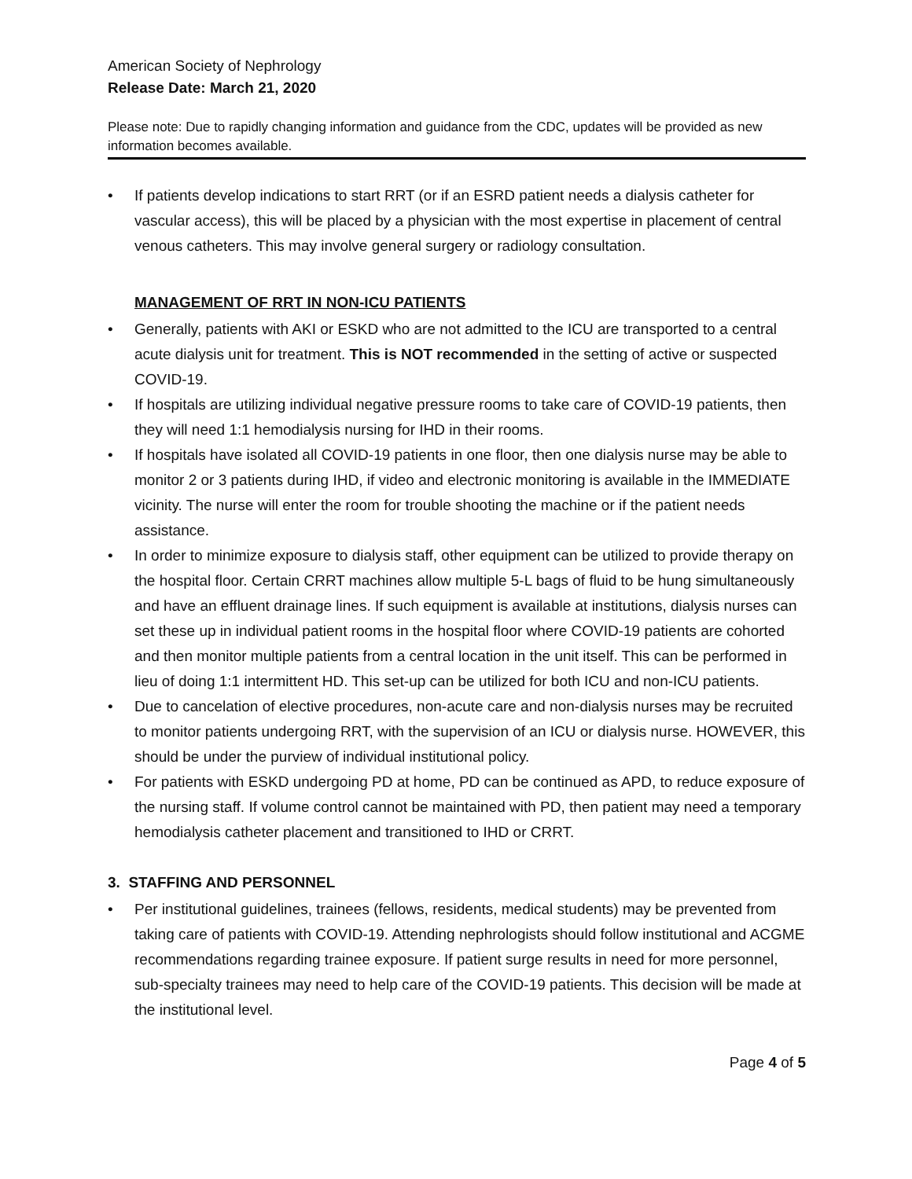American Society of Nephrology
Release Date: March 21, 2020
Please note: Due to rapidly changing information and guidance from the CDC, updates will be provided as new information becomes available.
• If patients develop indications to start RRT (or if an ESRD patient needs a dialysis catheter for vascular access), this will be placed by a physician with the most expertise in placement of central venous catheters. This may involve general surgery or radiology consultation.
MANAGEMENT OF RRT IN NON-ICU PATIENTS
• Generally, patients with AKI or ESKD who are not admitted to the ICU are transported to a central acute dialysis unit for treatment. This is NOT recommended in the setting of active or suspected COVID-19.
• If hospitals are utilizing individual negative pressure rooms to take care of COVID-19 patients, then they will need 1:1 hemodialysis nursing for IHD in their rooms.
• If hospitals have isolated all COVID-19 patients in one floor, then one dialysis nurse may be able to monitor 2 or 3 patients during IHD, if video and electronic monitoring is available in the IMMEDIATE vicinity. The nurse will enter the room for trouble shooting the machine or if the patient needs assistance.
• In order to minimize exposure to dialysis staff, other equipment can be utilized to provide therapy on the hospital floor. Certain CRRT machines allow multiple 5-L bags of fluid to be hung simultaneously and have an effluent drainage lines. If such equipment is available at institutions, dialysis nurses can set these up in individual patient rooms in the hospital floor where COVID-19 patients are cohorted and then monitor multiple patients from a central location in the unit itself. This can be performed in lieu of doing 1:1 intermittent HD. This set-up can be utilized for both ICU and non-ICU patients.
• Due to cancelation of elective procedures, non-acute care and non-dialysis nurses may be recruited to monitor patients undergoing RRT, with the supervision of an ICU or dialysis nurse. HOWEVER, this should be under the purview of individual institutional policy.
• For patients with ESKD undergoing PD at home, PD can be continued as APD, to reduce exposure of the nursing staff. If volume control cannot be maintained with PD, then patient may need a temporary hemodialysis catheter placement and transitioned to IHD or CRRT.
3. STAFFING AND PERSONNEL
• Per institutional guidelines, trainees (fellows, residents, medical students) may be prevented from taking care of patients with COVID-19. Attending nephrologists should follow institutional and ACGME recommendations regarding trainee exposure. If patient surge results in need for more personnel, sub-specialty trainees may need to help care of the COVID-19 patients. This decision will be made at the institutional level.
Page 4 of 5